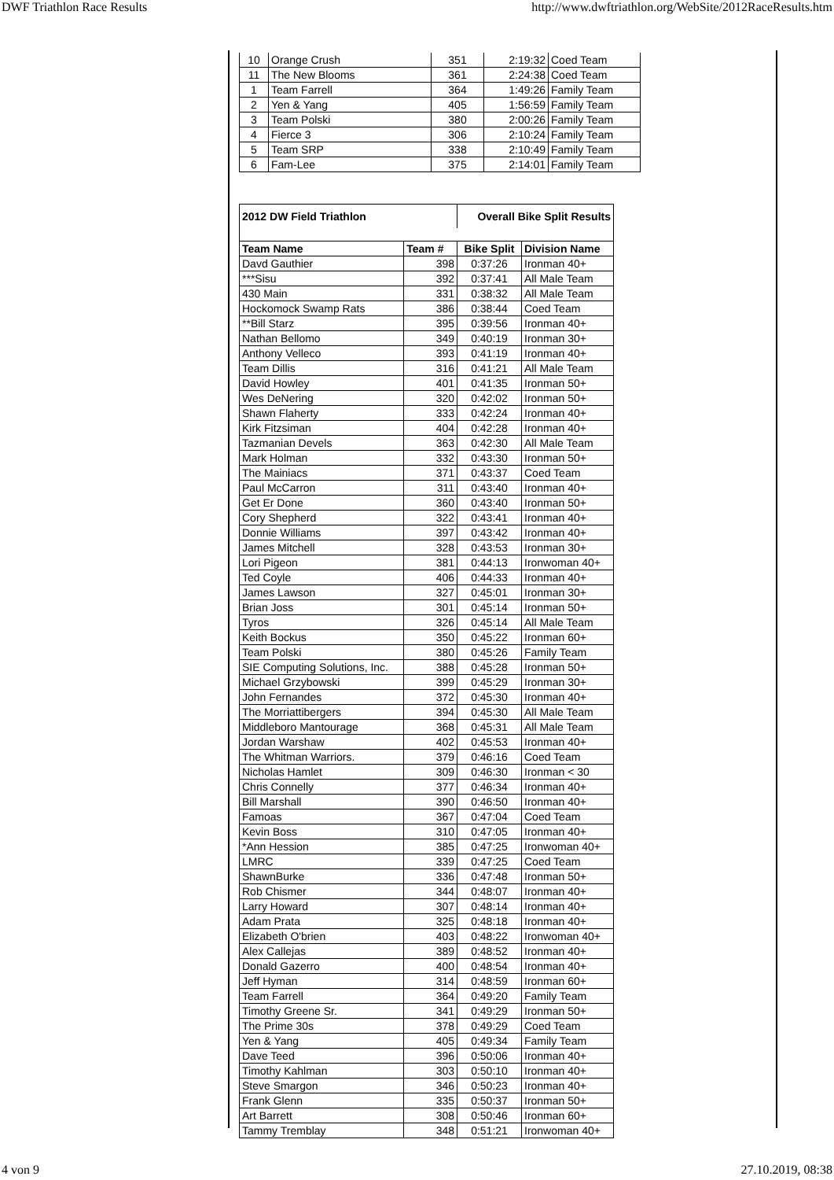DWF Triathlon Race Results http://www.dwftriathlon.org/WebSite/2012RaceResults.htm
| 10 | Orange Crush | 351 | 2:19:32 | Coed Team |
| 11 | The New Blooms | 361 | 2:24:38 | Coed Team |
| 1 | Team Farrell | 364 | 1:49:26 | Family Team |
| 2 | Yen & Yang | 405 | 1:56:59 | Family Team |
| 3 | Team Polski | 380 | 2:00:26 | Family Team |
| 4 | Fierce 3 | 306 | 2:10:24 | Family Team |
| 5 | Team SRP | 338 | 2:10:49 | Family Team |
| 6 | Fam-Lee | 375 | 2:14:01 | Family Team |
| 2012 DW Field Triathlon | | Overall Bike Split Results | |
| --- | --- | --- | --- |
| Team Name | Team # | Bike Split | Division Name |
| Davd Gauthier | 398 | 0:37:26 | Ironman 40+ |
| ***Sisu | 392 | 0:37:41 | All Male Team |
| 430 Main | 331 | 0:38:32 | All Male Team |
| Hockomock Swamp Rats | 386 | 0:38:44 | Coed Team |
| **Bill Starz | 395 | 0:39:56 | Ironman 40+ |
| Nathan Bellomo | 349 | 0:40:19 | Ironman 30+ |
| Anthony Velleco | 393 | 0:41:19 | Ironman 40+ |
| Team Dillis | 316 | 0:41:21 | All Male Team |
| David Howley | 401 | 0:41:35 | Ironman 50+ |
| Wes DeNering | 320 | 0:42:02 | Ironman 50+ |
| Shawn Flaherty | 333 | 0:42:24 | Ironman 40+ |
| Kirk Fitzsiman | 404 | 0:42:28 | Ironman 40+ |
| Tazmanian Devels | 363 | 0:42:30 | All Male Team |
| Mark Holman | 332 | 0:43:30 | Ironman 50+ |
| The Mainiacs | 371 | 0:43:37 | Coed Team |
| Paul McCarron | 311 | 0:43:40 | Ironman 40+ |
| Get Er Done | 360 | 0:43:40 | Ironman 50+ |
| Cory Shepherd | 322 | 0:43:41 | Ironman 40+ |
| Donnie Williams | 397 | 0:43:42 | Ironman 40+ |
| James Mitchell | 328 | 0:43:53 | Ironman 30+ |
| Lori Pigeon | 381 | 0:44:13 | Ironwoman 40+ |
| Ted Coyle | 406 | 0:44:33 | Ironman 40+ |
| James Lawson | 327 | 0:45:01 | Ironman 30+ |
| Brian Joss | 301 | 0:45:14 | Ironman 50+ |
| Tyros | 326 | 0:45:14 | All Male Team |
| Keith Bockus | 350 | 0:45:22 | Ironman 60+ |
| Team Polski | 380 | 0:45:26 | Family Team |
| SIE Computing Solutions, Inc. | 388 | 0:45:28 | Ironman 50+ |
| Michael Grzybowski | 399 | 0:45:29 | Ironman 30+ |
| John Fernandes | 372 | 0:45:30 | Ironman 40+ |
| The Morriattibergers | 394 | 0:45:30 | All Male Team |
| Middleboro Mantourage | 368 | 0:45:31 | All Male Team |
| Jordan Warshaw | 402 | 0:45:53 | Ironman 40+ |
| The Whitman Warriors. | 379 | 0:46:16 | Coed Team |
| Nicholas Hamlet | 309 | 0:46:30 | Ironman < 30 |
| Chris Connelly | 377 | 0:46:34 | Ironman 40+ |
| Bill Marshall | 390 | 0:46:50 | Ironman 40+ |
| Famoas | 367 | 0:47:04 | Coed Team |
| Kevin Boss | 310 | 0:47:05 | Ironman 40+ |
| *Ann Hession | 385 | 0:47:25 | Ironwoman 40+ |
| LMRC | 339 | 0:47:25 | Coed Team |
| ShawnBurke | 336 | 0:47:48 | Ironman 50+ |
| Rob Chismer | 344 | 0:48:07 | Ironman 40+ |
| Larry Howard | 307 | 0:48:14 | Ironman 40+ |
| Adam Prata | 325 | 0:48:18 | Ironman 40+ |
| Elizabeth O'brien | 403 | 0:48:22 | Ironwoman 40+ |
| Alex Callejas | 389 | 0:48:52 | Ironman 40+ |
| Donald Gazerro | 400 | 0:48:54 | Ironman 40+ |
| Jeff Hyman | 314 | 0:48:59 | Ironman 60+ |
| Team Farrell | 364 | 0:49:20 | Family Team |
| Timothy Greene Sr. | 341 | 0:49:29 | Ironman 50+ |
| The Prime 30s | 378 | 0:49:29 | Coed Team |
| Yen & Yang | 405 | 0:49:34 | Family Team |
| Dave Teed | 396 | 0:50:06 | Ironman 40+ |
| Timothy Kahlman | 303 | 0:50:10 | Ironman 40+ |
| Steve Smargon | 346 | 0:50:23 | Ironman 40+ |
| Frank Glenn | 335 | 0:50:37 | Ironman 50+ |
| Art Barrett | 308 | 0:50:46 | Ironman 60+ |
| Tammy Tremblay | 348 | 0:51:21 | Ironwoman 40+ |
4 von 9 27.10.2019, 08:38